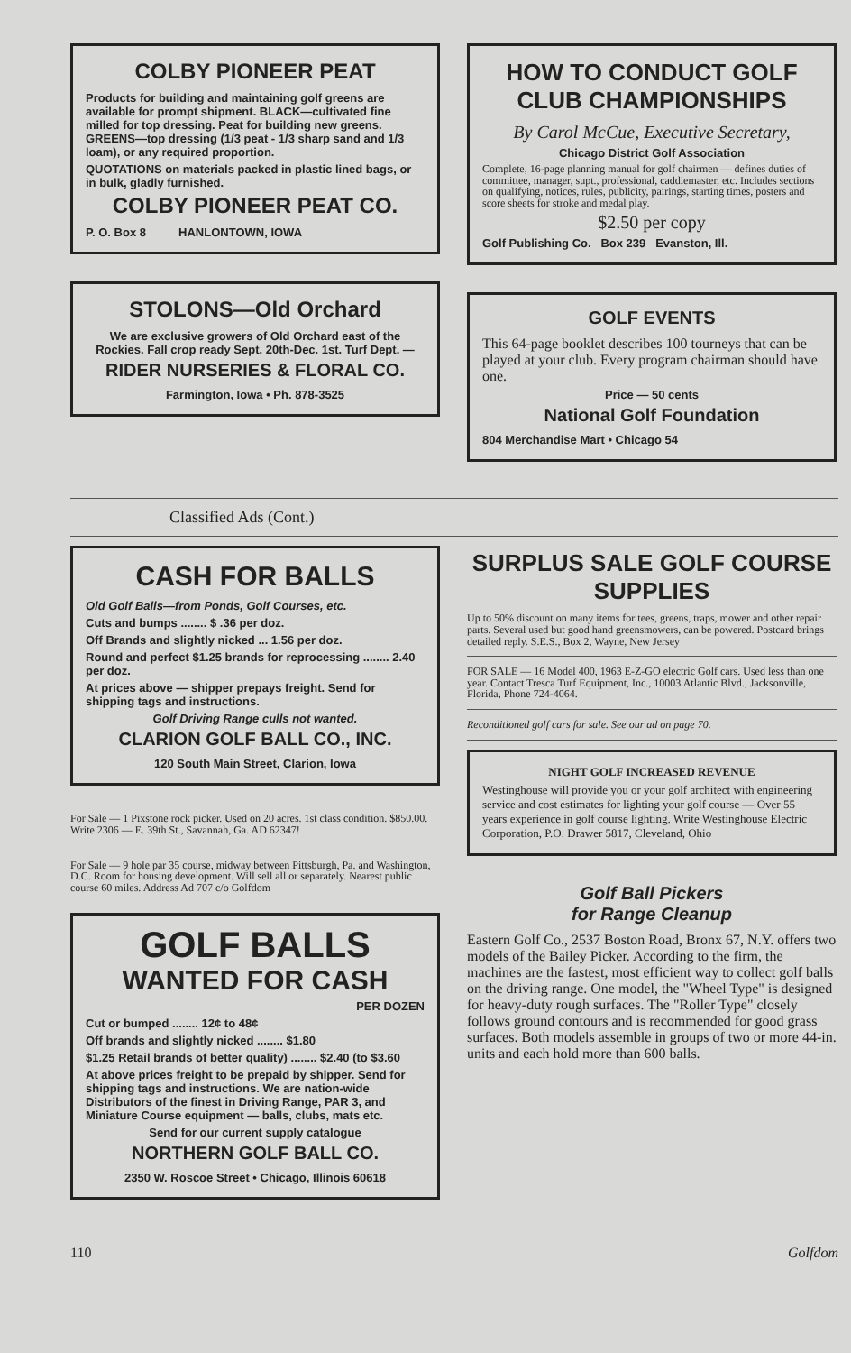COLBY PIONEER PEAT
Products for building and maintaining golf greens are available for prompt shipment. BLACK—cultivated fine milled for top dressing. Peat for building new greens. GREENS—top dressing (1/3 peat - 1/3 sharp sand and 1/3 loam), or any required proportion.
QUOTATIONS on materials packed in plastic lined bags, or in bulk, gladly furnished.
COLBY PIONEER PEAT CO.
P. O. Box 8 HANLONTOWN, IOWA
STOLONS—Old Orchard
We are exclusive growers of Old Orchard east of the Rockies. Fall crop ready Sept. 20th-Dec. 1st. Turf Dept. —
RIDER NURSERIES & FLORAL CO.
Farmington, Iowa • Ph. 878-3525
HOW TO CONDUCT GOLF CLUB CHAMPIONSHIPS
By Carol McCue, Executive Secretary,
Chicago District Golf Association
Complete, 16-page planning manual for golf chairmen — defines duties of committee, manager, supt., professional, caddiemaster, etc. Includes sections on qualifying, notices, rules, publicity, pairings, starting times, posters and score sheets for stroke and medal play.
$2.50 per copy
Golf Publishing Co. Box 239 Evanston, Ill.
GOLF EVENTS
This 64-page booklet describes 100 tourneys that can be played at your club. Every program chairman should have one.
Price — 50 cents
National Golf Foundation
804 Merchandise Mart • Chicago 54
Classified Ads (Cont.)
CASH FOR BALLS
Old Golf Balls—from Ponds, Golf Courses, etc.
Cuts and bumps ........ $ .36 per doz.
Off Brands and slightly nicked ... 1.56 per doz.
Round and perfect $1.25 brands for reprocessing ........ 2.40 per doz.
At prices above — shipper prepays freight. Send for shipping tags and instructions.
Golf Driving Range culls not wanted.
CLARION GOLF BALL CO., INC.
120 South Main Street, Clarion, Iowa
For Sale — 1 Pixstone rock picker. Used on 20 acres. 1st class condition. $850.00. Write 2306 — E. 39th St., Savannah, Ga. AD 62347!
For Sale — 9 hole par 35 course, midway between Pittsburgh, Pa. and Washington, D.C. Room for housing development. Will sell all or separately. Nearest public course 60 miles. Address Ad 707 c/o Golfdom
GOLF BALLS
WANTED FOR CASH
PER DOZEN
Cut or bumped ........ 12¢ to 48¢
Off brands and slightly nicked ........ $1.80
$1.25 Retail brands of better quality) ........ $2.40 (to $3.60
At above prices freight to be prepaid by shipper. Send for shipping tags and instructions. We are nation-wide Distributors of the finest in Driving Range, PAR 3, and Miniature Course equipment — balls, clubs, mats etc.
Send for our current supply catalogue
NORTHERN GOLF BALL CO.
2350 W. Roscoe Street • Chicago, Illinois 60618
SURPLUS SALE GOLF COURSE SUPPLIES
Up to 50% discount on many items for tees, greens, traps, mower and other repair parts. Several used but good hand greensmowers, can be powered. Postcard brings detailed reply. S.E.S., Box 2, Wayne, New Jersey
FOR SALE — 16 Model 400, 1963 E-Z-GO electric Golf cars. Used less than one year. Contact Tresca Turf Equipment, Inc., 10003 Atlantic Blvd., Jacksonville, Florida, Phone 724-4064.
Reconditioned golf cars for sale. See our ad on page 70.
NIGHT GOLF INCREASED REVENUE
Westinghouse will provide you or your golf architect with engineering service and cost estimates for lighting your golf course — Over 55 years experience in golf course lighting. Write Westinghouse Electric Corporation, P.O. Drawer 5817, Cleveland, Ohio
Golf Ball Pickers
for Range Cleanup
Eastern Golf Co., 2537 Boston Road, Bronx 67, N.Y. offers two models of the Bailey Picker. According to the firm, the machines are the fastest, most efficient way to collect golf balls on the driving range. One model, the "Wheel Type" is designed for heavy-duty rough surfaces. The "Roller Type" closely follows ground contours and is recommended for good grass surfaces. Both models assemble in groups of two or more 44-in. units and each hold more than 600 balls.
110 Golfdom